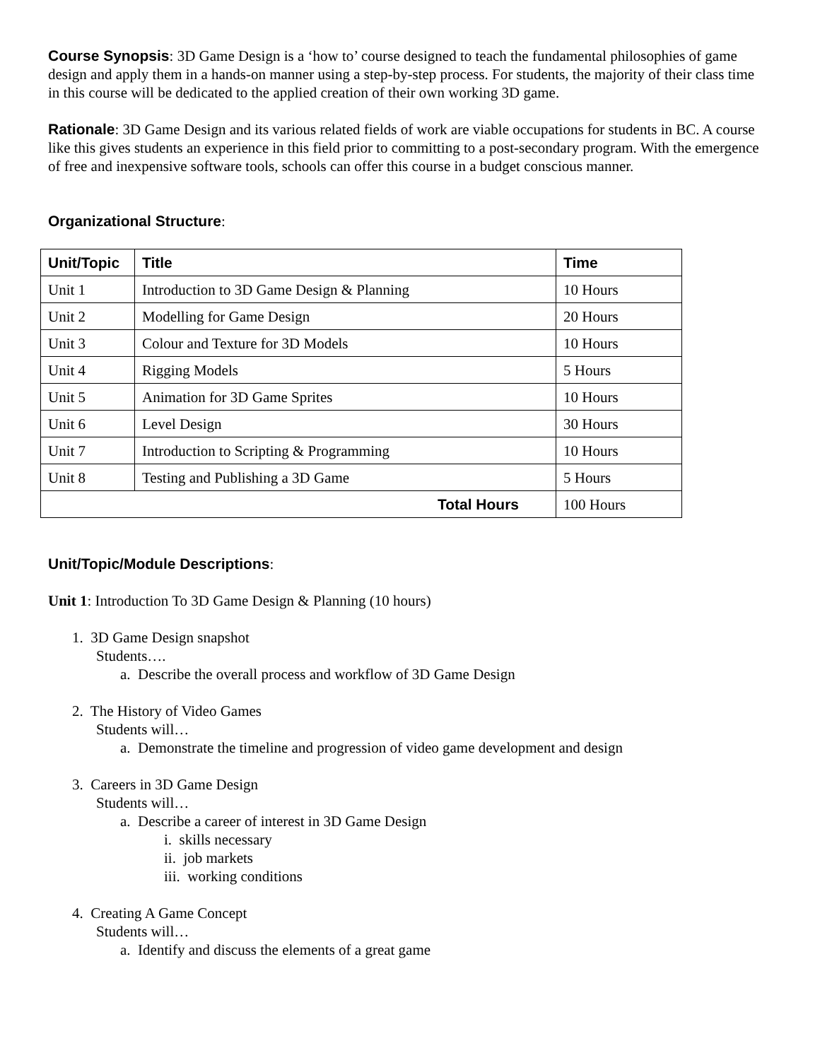Course Synopsis: 3D Game Design is a ‘how to’ course designed to teach the fundamental philosophies of game design and apply them in a hands-on manner using a step-by-step process. For students, the majority of their class time in this course will be dedicated to the applied creation of their own working 3D game.
Rationale: 3D Game Design and its various related fields of work are viable occupations for students in BC. A course like this gives students an experience in this field prior to committing to a post-secondary program. With the emergence of free and inexpensive software tools, schools can offer this course in a budget conscious manner.
Organizational Structure:
| Unit/Topic | Title | Time |
| --- | --- | --- |
| Unit 1 | Introduction to 3D Game Design & Planning | 10 Hours |
| Unit 2 | Modelling for Game Design | 20 Hours |
| Unit 3 | Colour and Texture for 3D Models | 10 Hours |
| Unit 4 | Rigging Models | 5 Hours |
| Unit 5 | Animation for 3D Game Sprites | 10 Hours |
| Unit 6 | Level Design | 30 Hours |
| Unit 7 | Introduction to Scripting & Programming | 10 Hours |
| Unit 8 | Testing and Publishing a 3D Game | 5 Hours |
| Total Hours | | 100 Hours |
Unit/Topic/Module Descriptions:
Unit 1: Introduction To 3D Game Design & Planning (10 hours)
1. 3D Game Design snapshot
Students….
a. Describe the overall process and workflow of 3D Game Design
2. The History of Video Games
Students will…
a. Demonstrate the timeline and progression of video game development and design
3. Careers in 3D Game Design
Students will…
a. Describe a career of interest in 3D Game Design
i. skills necessary
ii. job markets
iii. working conditions
4. Creating A Game Concept
Students will…
a. Identify and discuss the elements of a great game